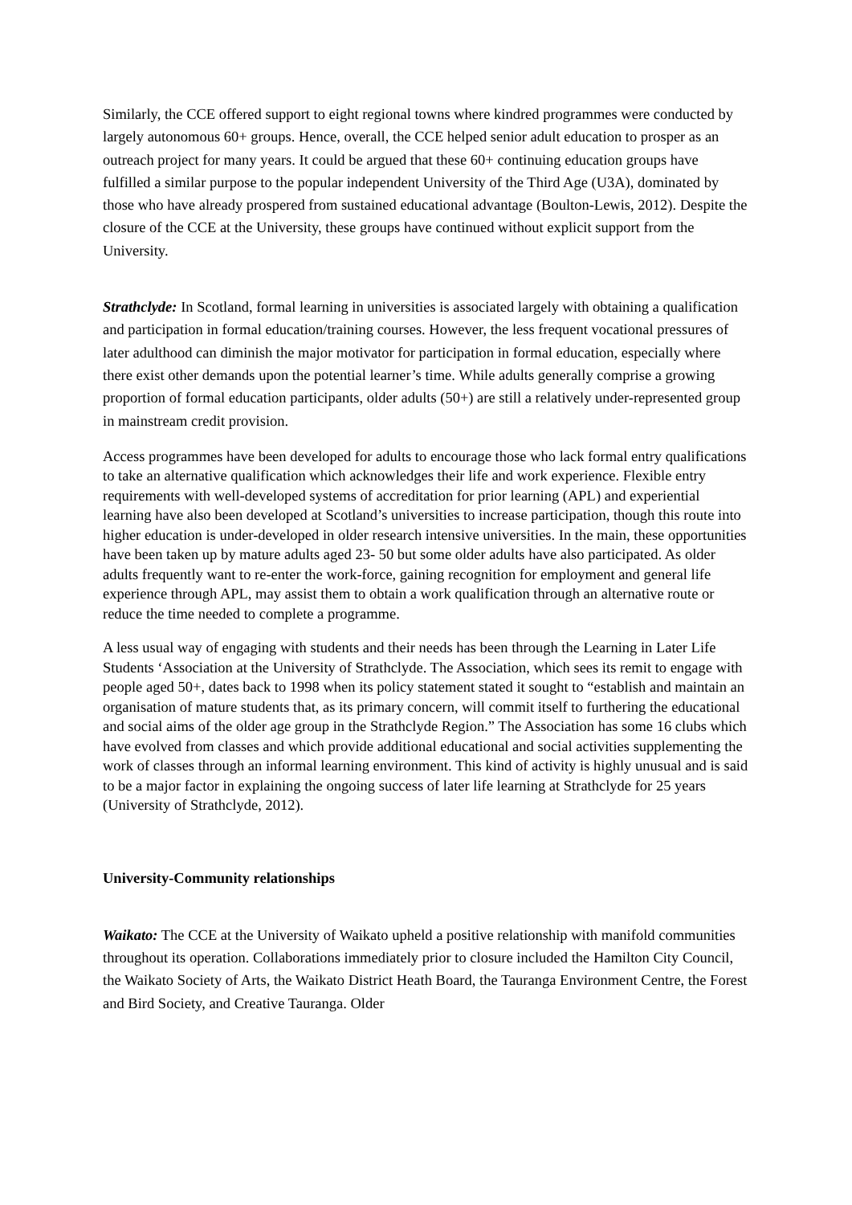Similarly, the CCE offered support to eight regional towns where kindred programmes were conducted by largely autonomous 60+ groups. Hence, overall, the CCE helped senior adult education to prosper as an outreach project for many years. It could be argued that these 60+ continuing education groups have fulfilled a similar purpose to the popular independent University of the Third Age (U3A), dominated by those who have already prospered from sustained educational advantage (Boulton-Lewis, 2012). Despite the closure of the CCE at the University, these groups have continued without explicit support from the University.
Strathclyde: In Scotland, formal learning in universities is associated largely with obtaining a qualification and participation in formal education/training courses. However, the less frequent vocational pressures of later adulthood can diminish the major motivator for participation in formal education, especially where there exist other demands upon the potential learner’s time. While adults generally comprise a growing proportion of formal education participants, older adults (50+) are still a relatively under-represented group in mainstream credit provision.
Access programmes have been developed for adults to encourage those who lack formal entry qualifications to take an alternative qualification which acknowledges their life and work experience. Flexible entry requirements with well-developed systems of accreditation for prior learning (APL) and experiential learning have also been developed at Scotland’s universities to increase participation, though this route into higher education is under-developed in older research intensive universities. In the main, these opportunities have been taken up by mature adults aged 23- 50 but some older adults have also participated. As older adults frequently want to re-enter the work-force, gaining recognition for employment and general life experience through APL, may assist them to obtain a work qualification through an alternative route or reduce the time needed to complete a programme.
A less usual way of engaging with students and their needs has been through the Learning in Later Life Students ‘Association at the University of Strathclyde. The Association, which sees its remit to engage with people aged 50+, dates back to 1998 when its policy statement stated it sought to “establish and maintain an organisation of mature students that, as its primary concern, will commit itself to furthering the educational and social aims of the older age group in the Strathclyde Region.” The Association has some 16 clubs which have evolved from classes and which provide additional educational and social activities supplementing the work of classes through an informal learning environment. This kind of activity is highly unusual and is said to be a major factor in explaining the ongoing success of later life learning at Strathclyde for 25 years (University of Strathclyde, 2012).
University-Community relationships
Waikato: The CCE at the University of Waikato upheld a positive relationship with manifold communities throughout its operation. Collaborations immediately prior to closure included the Hamilton City Council, the Waikato Society of Arts, the Waikato District Heath Board, the Tauranga Environment Centre, the Forest and Bird Society, and Creative Tauranga. Older